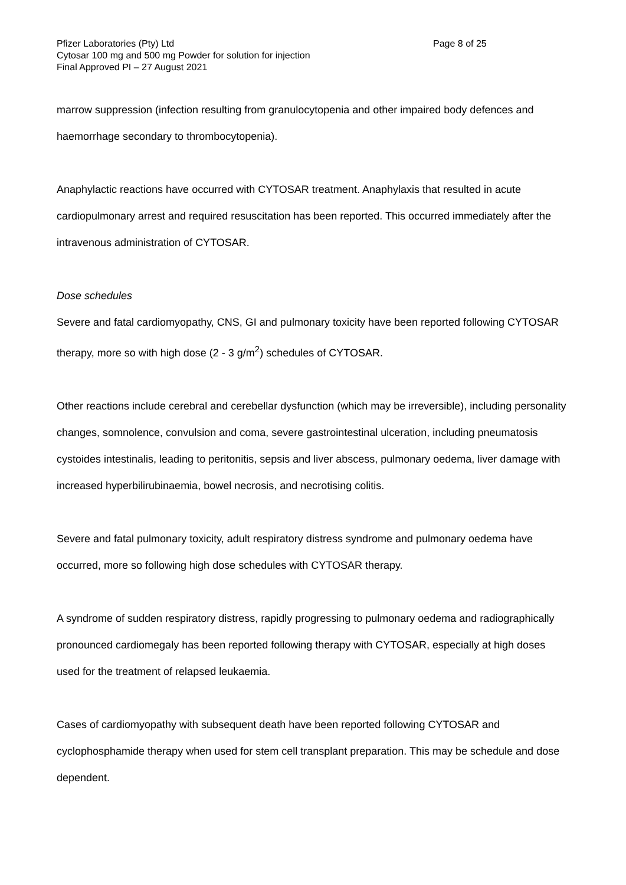Pfizer Laboratories (Pty) Ltd Page 8 of 25
Cytosar 100 mg and 500 mg Powder for solution for injection
Final Approved PI – 27 August 2021
marrow suppression (infection resulting from granulocytopenia and other impaired body defences and haemorrhage secondary to thrombocytopenia).
Anaphylactic reactions have occurred with CYTOSAR treatment. Anaphylaxis that resulted in acute cardiopulmonary arrest and required resuscitation has been reported. This occurred immediately after the intravenous administration of CYTOSAR.
Dose schedules
Severe and fatal cardiomyopathy, CNS, GI and pulmonary toxicity have been reported following CYTOSAR therapy, more so with high dose (2 - 3 g/m<sup>2</sup>) schedules of CYTOSAR.
Other reactions include cerebral and cerebellar dysfunction (which may be irreversible), including personality changes, somnolence, convulsion and coma, severe gastrointestinal ulceration, including pneumatosis cystoides intestinalis, leading to peritonitis, sepsis and liver abscess, pulmonary oedema, liver damage with increased hyperbilirubinaemia, bowel necrosis, and necrotising colitis.
Severe and fatal pulmonary toxicity, adult respiratory distress syndrome and pulmonary oedema have occurred, more so following high dose schedules with CYTOSAR therapy.
A syndrome of sudden respiratory distress, rapidly progressing to pulmonary oedema and radiographically pronounced cardiomegaly has been reported following therapy with CYTOSAR, especially at high doses used for the treatment of relapsed leukaemia.
Cases of cardiomyopathy with subsequent death have been reported following CYTOSAR and cyclophosphamide therapy when used for stem cell transplant preparation. This may be schedule and dose dependent.